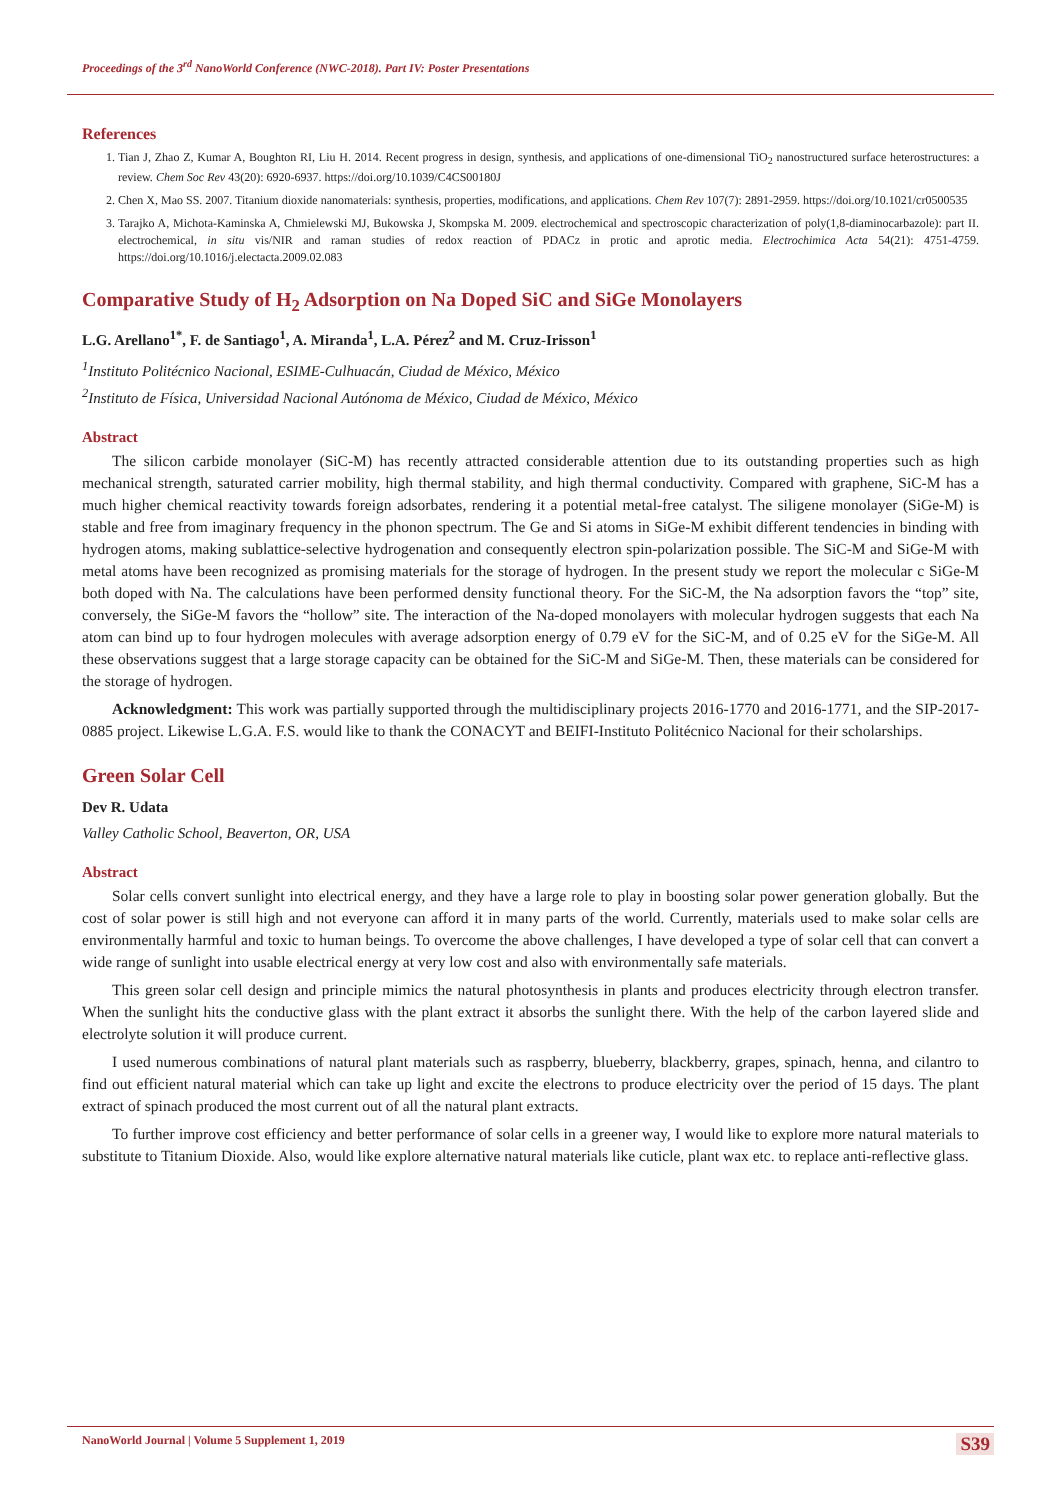Proceedings of the 3<sup>rd</sup> NanoWorld Conference (NWC-2018). Part IV: Poster Presentations
References
1. Tian J, Zhao Z, Kumar A, Boughton RI, Liu H. 2014. Recent progress in design, synthesis, and applications of one-dimensional TiO<sub>2</sub> nanostructured surface heterostructures: a review. Chem Soc Rev 43(20): 6920-6937. https://doi.org/10.1039/C4CS00180J
2. Chen X, Mao SS. 2007. Titanium dioxide nanomaterials: synthesis, properties, modifications, and applications. Chem Rev 107(7): 2891-2959. https://doi.org/10.1021/cr0500535
3. Tarajko A, Michota-Kaminska A, Chmielewski MJ, Bukowska J, Skompska M. 2009. electrochemical and spectroscopic characterization of poly(1,8-diaminocarbazole): part II. electrochemical, in situ vis/NIR and raman studies of redox reaction of PDACz in protic and aprotic media. Electrochimica Acta 54(21): 4751-4759. https://doi.org/10.1016/j.electacta.2009.02.083
Comparative Study of H<sub>2</sub> Adsorption on Na Doped SiC and SiGe Monolayers
L.G. Arellano<sup>1*</sup>, F. de Santiago<sup>1</sup>, A. Miranda<sup>1</sup>, L.A. Pérez<sup>2</sup> and M. Cruz-Irisson<sup>1</sup>
<sup>1</sup> Instituto Politécnico Nacional, ESIME-Culhuacán, Ciudad de México, México
<sup>2</sup> Instituto de Física, Universidad Nacional Autónoma de México, Ciudad de México, México
Abstract
The silicon carbide monolayer (SiC-M) has recently attracted considerable attention due to its outstanding properties such as high mechanical strength, saturated carrier mobility, high thermal stability, and high thermal conductivity. Compared with graphene, SiC-M has a much higher chemical reactivity towards foreign adsorbates, rendering it a potential metal-free catalyst. The siligene monolayer (SiGe-M) is stable and free from imaginary frequency in the phonon spectrum. The Ge and Si atoms in SiGe-M exhibit different tendencies in binding with hydrogen atoms, making sublattice-selective hydrogenation and consequently electron spin-polarization possible. The SiC-M and SiGe-M with metal atoms have been recognized as promising materials for the storage of hydrogen. In the present study we report the molecular c SiGe-M both doped with Na. The calculations have been performed density functional theory. For the SiC-M, the Na adsorption favors the “top” site, conversely, the SiGe-M favors the “hollow” site. The interaction of the Na-doped monolayers with molecular hydrogen suggests that each Na atom can bind up to four hydrogen molecules with average adsorption energy of 0.79 eV for the SiC-M, and of 0.25 eV for the SiGe-M. All these observations suggest that a large storage capacity can be obtained for the SiC-M and SiGe-M. Then, these materials can be considered for the storage of hydrogen.
Acknowledgment: This work was partially supported through the multidisciplinary projects 2016-1770 and 2016-1771, and the SIP-2017-0885 project. Likewise L.G.A. F.S. would like to thank the CONACYT and BEIFI-Instituto Politécnico Nacional for their scholarships.
Green Solar Cell
Dev R. Udata
Valley Catholic School, Beaverton, OR, USA
Abstract
Solar cells convert sunlight into electrical energy, and they have a large role to play in boosting solar power generation globally. But the cost of solar power is still high and not everyone can afford it in many parts of the world. Currently, materials used to make solar cells are environmentally harmful and toxic to human beings. To overcome the above challenges, I have developed a type of solar cell that can convert a wide range of sunlight into usable electrical energy at very low cost and also with environmentally safe materials.
This green solar cell design and principle mimics the natural photosynthesis in plants and produces electricity through electron transfer. When the sunlight hits the conductive glass with the plant extract it absorbs the sunlight there. With the help of the carbon layered slide and electrolyte solution it will produce current.
I used numerous combinations of natural plant materials such as raspberry, blueberry, blackberry, grapes, spinach, henna, and cilantro to find out efficient natural material which can take up light and excite the electrons to produce electricity over the period of 15 days. The plant extract of spinach produced the most current out of all the natural plant extracts.
To further improve cost efficiency and better performance of solar cells in a greener way, I would like to explore more natural materials to substitute to Titanium Dioxide. Also, would like explore alternative natural materials like cuticle, plant wax etc. to replace anti-reflective glass.
NanoWorld Journal | Volume 5 Supplement 1, 2019 S39